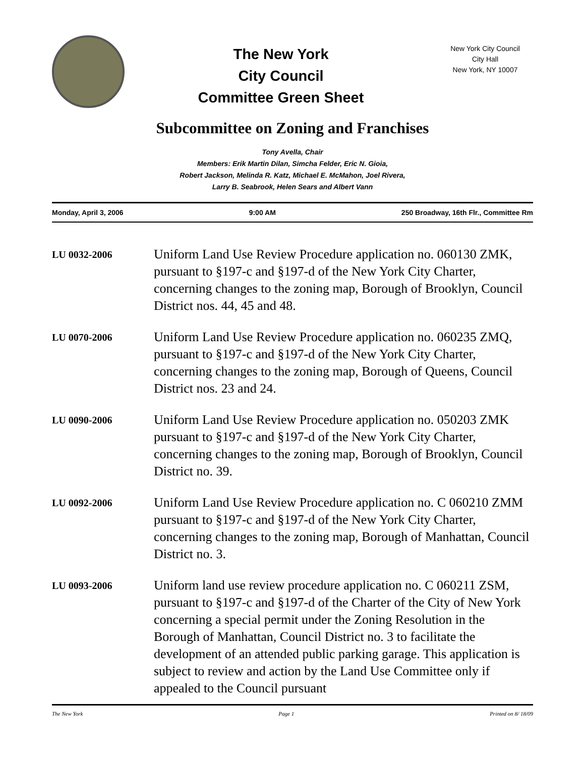The New York
City Council
Committee Green Sheet
New York City Council
City Hall
New York, NY 10007
Subcommittee on Zoning and Franchises
Tony Avella, Chair
Members: Erik Martin Dilan, Simcha Felder, Eric N. Gioia,
Robert Jackson, Melinda R. Katz, Michael E. McMahon, Joel Rivera,
Larry B. Seabrook, Helen Sears and Albert Vann
Monday, April 3, 2006 9:00 AM 250 Broadway, 16th Flr., Committee Rm
LU 0032-2006
Uniform Land Use Review Procedure application no. 060130 ZMK, pursuant to §197-c and §197-d of the New York City Charter, concerning changes to the zoning map, Borough of Brooklyn, Council District nos. 44, 45 and 48.
LU 0070-2006
Uniform Land Use Review Procedure application no. 060235 ZMQ, pursuant to §197-c and §197-d of the New York City Charter, concerning changes to the zoning map, Borough of Queens, Council District nos. 23 and 24.
LU 0090-2006
Uniform Land Use Review Procedure application no. 050203 ZMK pursuant to §197-c and §197-d of the New York City Charter, concerning changes to the zoning map, Borough of Brooklyn, Council District no. 39.
LU 0092-2006
Uniform Land Use Review Procedure application no. C 060210 ZMM pursuant to §197-c and §197-d of the New York City Charter, concerning changes to the zoning map, Borough of Manhattan, Council District no. 3.
LU 0093-2006
Uniform land use review procedure application no. C 060211 ZSM, pursuant to §197-c and §197-d of the Charter of the City of New York concerning a special permit under the Zoning Resolution in the Borough of Manhattan, Council District no. 3 to facilitate the development of an attended public parking garage. This application is subject to review and action by the Land Use Committee only if appealed to the Council pursuant
The New York Page 1 Printed on 8/ 18/09